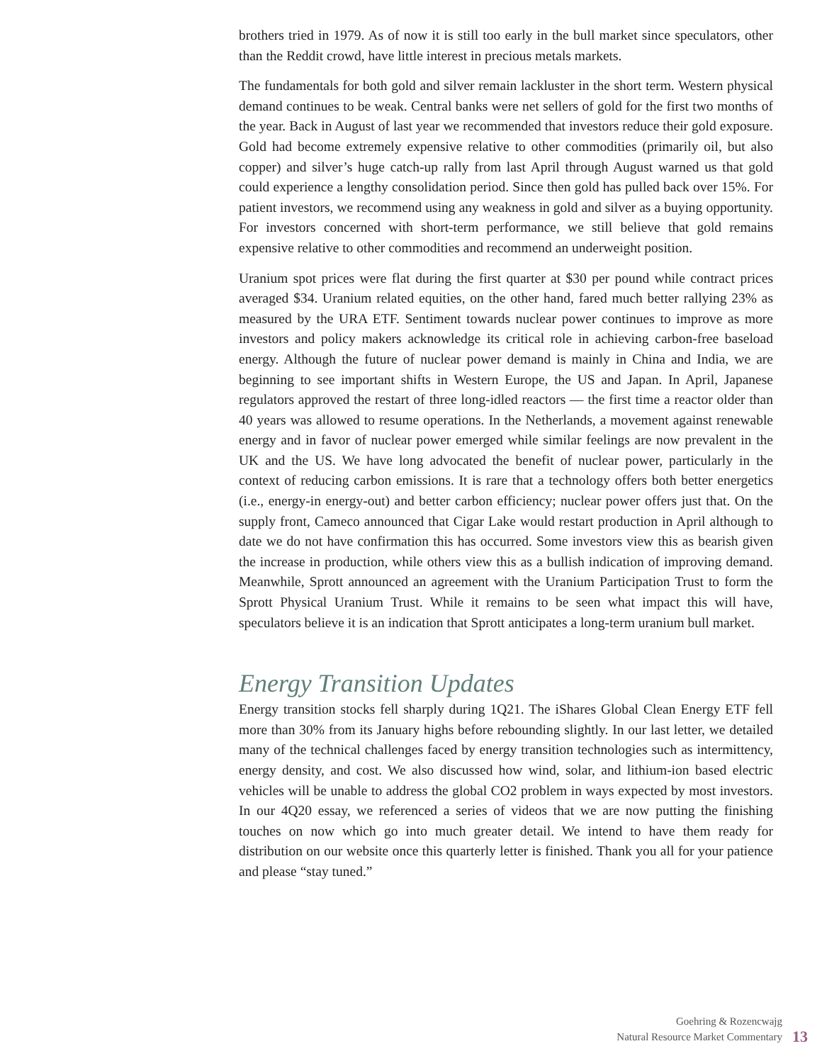brothers tried in 1979. As of now it is still too early in the bull market since speculators, other than the Reddit crowd, have little interest in precious metals markets.
The fundamentals for both gold and silver remain lackluster in the short term. Western physical demand continues to be weak. Central banks were net sellers of gold for the first two months of the year. Back in August of last year we recommended that investors reduce their gold exposure. Gold had become extremely expensive relative to other commodities (primarily oil, but also copper) and silver’s huge catch-up rally from last April through August warned us that gold could experience a lengthy consolidation period. Since then gold has pulled back over 15%. For patient investors, we recommend using any weakness in gold and silver as a buying opportunity. For investors concerned with short-term performance, we still believe that gold remains expensive relative to other commodities and recommend an underweight position.
Uranium spot prices were flat during the first quarter at $30 per pound while contract prices averaged $34. Uranium related equities, on the other hand, fared much better rallying 23% as measured by the URA ETF. Sentiment towards nuclear power continues to improve as more investors and policy makers acknowledge its critical role in achieving carbon-free baseload energy. Although the future of nuclear power demand is mainly in China and India, we are beginning to see important shifts in Western Europe, the US and Japan. In April, Japanese regulators approved the restart of three long-idled reactors — the first time a reactor older than 40 years was allowed to resume operations. In the Netherlands, a movement against renewable energy and in favor of nuclear power emerged while similar feelings are now prevalent in the UK and the US. We have long advocated the benefit of nuclear power, particularly in the context of reducing carbon emissions. It is rare that a technology offers both better energetics (i.e., energy-in energy-out) and better carbon efficiency; nuclear power offers just that. On the supply front, Cameco announced that Cigar Lake would restart production in April although to date we do not have confirmation this has occurred. Some investors view this as bearish given the increase in production, while others view this as a bullish indication of improving demand. Meanwhile, Sprott announced an agreement with the Uranium Participation Trust to form the Sprott Physical Uranium Trust. While it remains to be seen what impact this will have, speculators believe it is an indication that Sprott anticipates a long-term uranium bull market.
Energy Transition Updates
Energy transition stocks fell sharply during 1Q21. The iShares Global Clean Energy ETF fell more than 30% from its January highs before rebounding slightly. In our last letter, we detailed many of the technical challenges faced by energy transition technologies such as intermittency, energy density, and cost. We also discussed how wind, solar, and lithium-ion based electric vehicles will be unable to address the global CO2 problem in ways expected by most investors. In our 4Q20 essay, we referenced a series of videos that we are now putting the finishing touches on now which go into much greater detail. We intend to have them ready for distribution on our website once this quarterly letter is finished. Thank you all for your patience and please “stay tuned.”
Goehring & Rozencwajg
Natural Resource Market Commentary
13